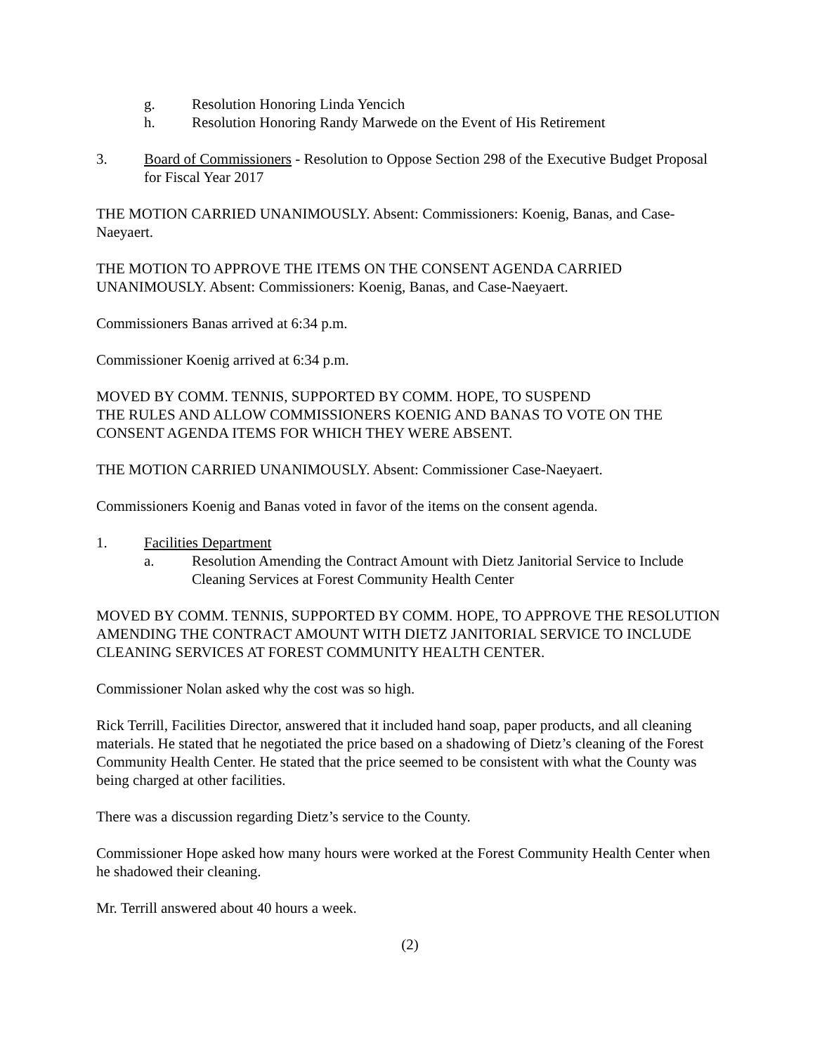g. Resolution Honoring Linda Yencich
h. Resolution Honoring Randy Marwede on the Event of His Retirement
3. Board of Commissioners - Resolution to Oppose Section 298 of the Executive Budget Proposal for Fiscal Year 2017
THE MOTION CARRIED UNANIMOUSLY. Absent: Commissioners: Koenig, Banas, and Case-Naeyaert.
THE MOTION TO APPROVE THE ITEMS ON THE CONSENT AGENDA CARRIED UNANIMOUSLY. Absent: Commissioners: Koenig, Banas, and Case-Naeyaert.
Commissioners Banas arrived at 6:34 p.m.
Commissioner Koenig arrived at 6:34 p.m.
MOVED BY COMM. TENNIS, SUPPORTED BY COMM. HOPE, TO SUSPEND
THE RULES AND ALLOW COMMISSIONERS KOENIG AND BANAS TO VOTE ON THE CONSENT AGENDA ITEMS FOR WHICH THEY WERE ABSENT.
THE MOTION CARRIED UNANIMOUSLY. Absent: Commissioner Case-Naeyaert.
Commissioners Koenig and Banas voted in favor of the items on the consent agenda.
1. Facilities Department
a. Resolution Amending the Contract Amount with Dietz Janitorial Service to Include Cleaning Services at Forest Community Health Center
MOVED BY COMM. TENNIS, SUPPORTED BY COMM. HOPE, TO APPROVE THE RESOLUTION AMENDING THE CONTRACT AMOUNT WITH DIETZ JANITORIAL SERVICE TO INCLUDE CLEANING SERVICES AT FOREST COMMUNITY HEALTH CENTER.
Commissioner Nolan asked why the cost was so high.
Rick Terrill, Facilities Director, answered that it included hand soap, paper products, and all cleaning materials. He stated that he negotiated the price based on a shadowing of Dietz’s cleaning of the Forest Community Health Center. He stated that the price seemed to be consistent with what the County was being charged at other facilities.
There was a discussion regarding Dietz’s service to the County.
Commissioner Hope asked how many hours were worked at the Forest Community Health Center when he shadowed their cleaning.
Mr. Terrill answered about 40 hours a week.
(2)